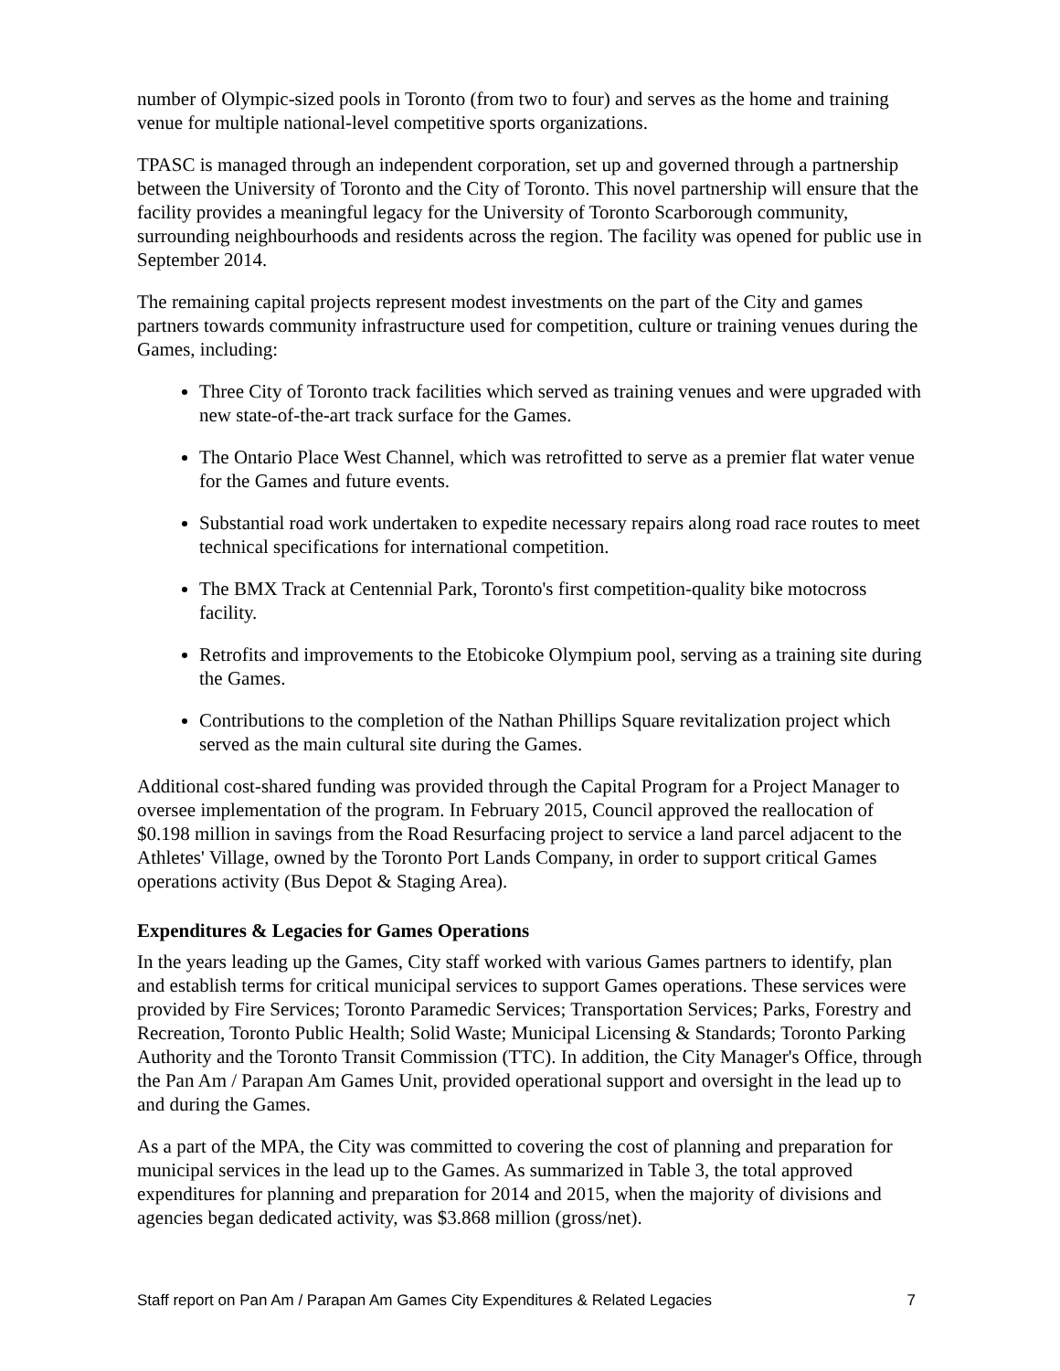number of Olympic-sized pools in Toronto (from two to four) and serves as the home and training venue for multiple national-level competitive sports organizations.
TPASC is managed through an independent corporation, set up and governed through a partnership between the University of Toronto and the City of Toronto. This novel partnership will ensure that the facility provides a meaningful legacy for the University of Toronto Scarborough community, surrounding neighbourhoods and residents across the region. The facility was opened for public use in September 2014.
The remaining capital projects represent modest investments on the part of the City and games partners towards community infrastructure used for competition, culture or training venues during the Games, including:
Three City of Toronto track facilities which served as training venues and were upgraded with new state-of-the-art track surface for the Games.
The Ontario Place West Channel, which was retrofitted to serve as a premier flat water venue for the Games and future events.
Substantial road work undertaken to expedite necessary repairs along road race routes to meet technical specifications for international competition.
The BMX Track at Centennial Park, Toronto's first competition-quality bike motocross facility.
Retrofits and improvements to the Etobicoke Olympium pool, serving as a training site during the Games.
Contributions to the completion of the Nathan Phillips Square revitalization project which served as the main cultural site during the Games.
Additional cost-shared funding was provided through the Capital Program for a Project Manager to oversee implementation of the program. In February 2015, Council approved the reallocation of $0.198 million in savings from the Road Resurfacing project to service a land parcel adjacent to the Athletes' Village, owned by the Toronto Port Lands Company, in order to support critical Games operations activity (Bus Depot & Staging Area).
Expenditures & Legacies for Games Operations
In the years leading up the Games, City staff worked with various Games partners to identify, plan and establish terms for critical municipal services to support Games operations. These services were provided by Fire Services; Toronto Paramedic Services; Transportation Services; Parks, Forestry and Recreation, Toronto Public Health; Solid Waste; Municipal Licensing & Standards; Toronto Parking Authority and the Toronto Transit Commission (TTC). In addition, the City Manager's Office, through the Pan Am / Parapan Am Games Unit, provided operational support and oversight in the lead up to and during the Games.
As a part of the MPA, the City was committed to covering the cost of planning and preparation for municipal services in the lead up to the Games. As summarized in Table 3, the total approved expenditures for planning and preparation for 2014 and 2015, when the majority of divisions and agencies began dedicated activity, was $3.868 million (gross/net).
Staff report on Pan Am / Parapan Am Games City Expenditures & Related Legacies 7